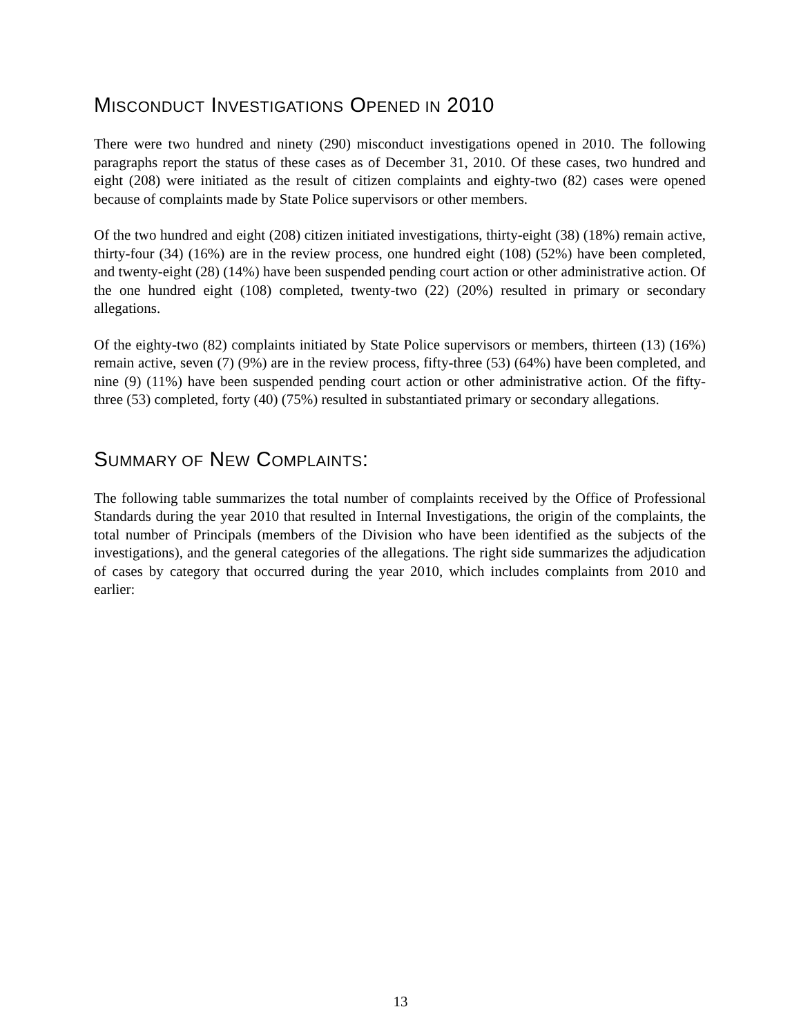MISCONDUCT INVESTIGATIONS OPENED IN 2010
There were two hundred and ninety (290) misconduct investigations opened in 2010. The following paragraphs report the status of these cases as of December 31, 2010. Of these cases, two hundred and eight (208) were initiated as the result of citizen complaints and eighty-two (82) cases were opened because of complaints made by State Police supervisors or other members.
Of the two hundred and eight (208) citizen initiated investigations, thirty-eight (38) (18%) remain active, thirty-four (34) (16%) are in the review process, one hundred eight (108) (52%) have been completed, and twenty-eight (28) (14%) have been suspended pending court action or other administrative action. Of the one hundred eight (108) completed, twenty-two (22) (20%) resulted in primary or secondary allegations.
Of the eighty-two (82) complaints initiated by State Police supervisors or members, thirteen (13) (16%) remain active, seven (7) (9%) are in the review process, fifty-three (53) (64%) have been completed, and nine (9) (11%) have been suspended pending court action or other administrative action. Of the fifty-three (53) completed, forty (40) (75%) resulted in substantiated primary or secondary allegations.
SUMMARY OF NEW COMPLAINTS:
The following table summarizes the total number of complaints received by the Office of Professional Standards during the year 2010 that resulted in Internal Investigations, the origin of the complaints, the total number of Principals (members of the Division who have been identified as the subjects of the investigations), and the general categories of the allegations. The right side summarizes the adjudication of cases by category that occurred during the year 2010, which includes complaints from 2010 and earlier:
13